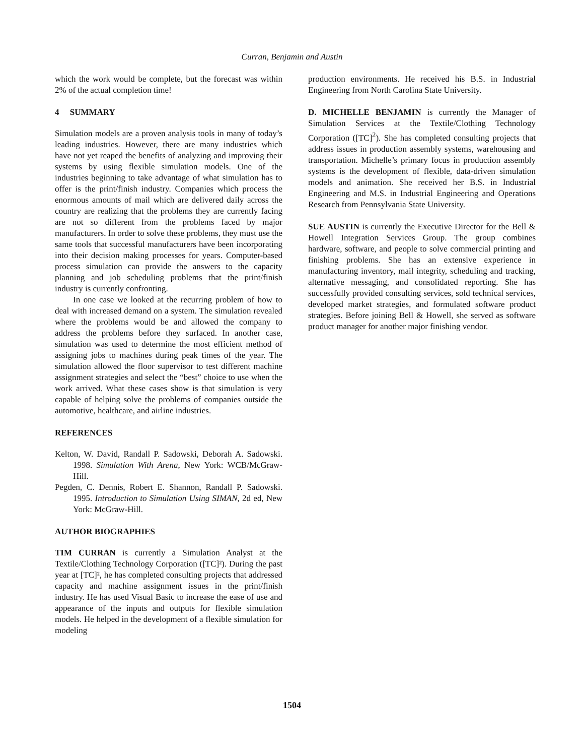Curran, Benjamin and Austin
which the work would be complete, but the forecast was within 2% of the actual completion time!
4 SUMMARY
Simulation models are a proven analysis tools in many of today’s leading industries. However, there are many industries which have not yet reaped the benefits of analyzing and improving their systems by using flexible simulation models. One of the industries beginning to take advantage of what simulation has to offer is the print/finish industry. Companies which process the enormous amounts of mail which are delivered daily across the country are realizing that the problems they are currently facing are not so different from the problems faced by major manufacturers. In order to solve these problems, they must use the same tools that successful manufacturers have been incorporating into their decision making processes for years. Computer-based process simulation can provide the answers to the capacity planning and job scheduling problems that the print/finish industry is currently confronting.
In one case we looked at the recurring problem of how to deal with increased demand on a system. The simulation revealed where the problems would be and allowed the company to address the problems before they surfaced. In another case, simulation was used to determine the most efficient method of assigning jobs to machines during peak times of the year. The simulation allowed the floor supervisor to test different machine assignment strategies and select the “best” choice to use when the work arrived. What these cases show is that simulation is very capable of helping solve the problems of companies outside the automotive, healthcare, and airline industries.
REFERENCES
Kelton, W. David, Randall P. Sadowski, Deborah A. Sadowski. 1998. Simulation With Arena, New York: WCB/McGraw-Hill.
Pegden, C. Dennis, Robert E. Shannon, Randall P. Sadowski. 1995. Introduction to Simulation Using SIMAN, 2d ed, New York: McGraw-Hill.
AUTHOR BIOGRAPHIES
TIM CURRAN is currently a Simulation Analyst at the Textile/Clothing Technology Corporation ([TC]²). During the past year at [TC]², he has completed consulting projects that addressed capacity and machine assignment issues in the print/finish industry. He has used Visual Basic to increase the ease of use and appearance of the inputs and outputs for flexible simulation models. He helped in the development of a flexible simulation for modeling
production environments. He received his B.S. in Industrial Engineering from North Carolina State University.
D. MICHELLE BENJAMIN is currently the Manager of Simulation Services at the Textile/Clothing Technology Corporation ([TC]<sup>2</sup>). She has completed consulting projects that address issues in production assembly systems, warehousing and transportation. Michelle’s primary focus in production assembly systems is the development of flexible, data-driven simulation models and animation. She received her B.S. in Industrial Engineering and M.S. in Industrial Engineering and Operations Research from Pennsylvania State University.
SUE AUSTIN is currently the Executive Director for the Bell & Howell Integration Services Group. The group combines hardware, software, and people to solve commercial printing and finishing problems. She has an extensive experience in manufacturing inventory, mail integrity, scheduling and tracking, alternative messaging, and consolidated reporting. She has successfully provided consulting services, sold technical services, developed market strategies, and formulated software product strategies. Before joining Bell & Howell, she served as software product manager for another major finishing vendor.
1504